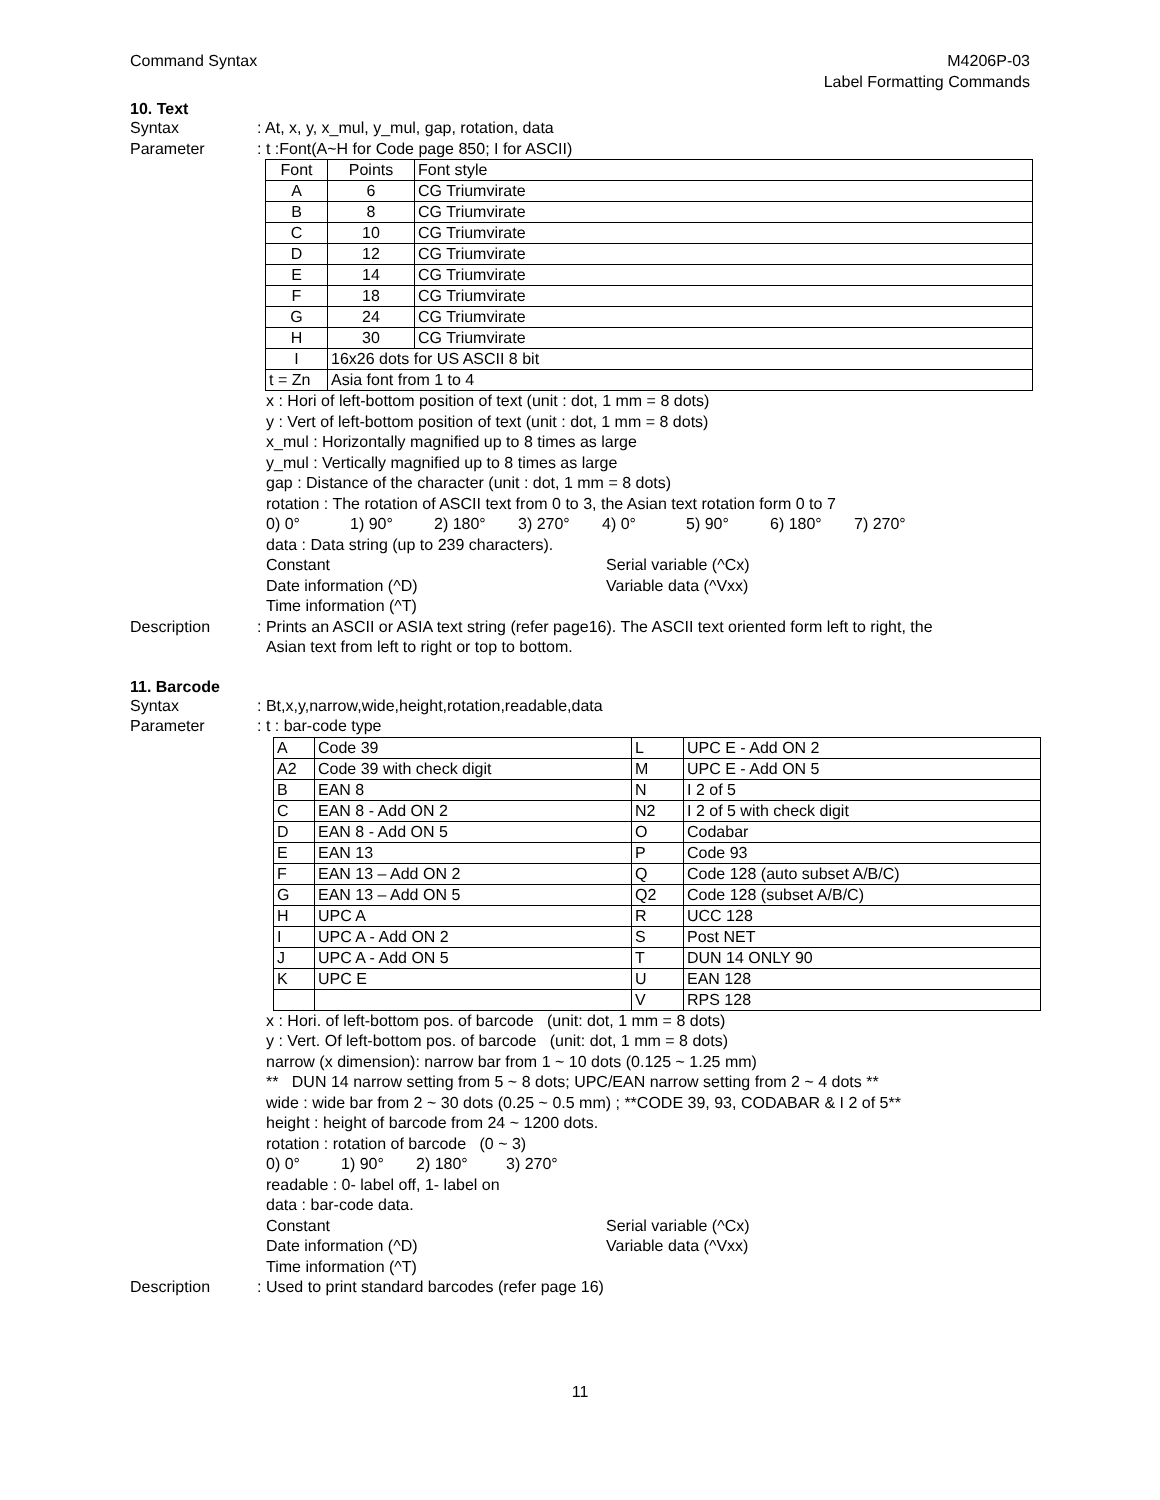Command Syntax M4206P-03
Label Formatting Commands
10. Text
Syntax : At, x, y, x_mul, y_mul, gap, rotation, data
Parameter : t :Font(A~H for Code page 850; I for ASCII)
| Font | Points | Font style |
| A | 6 | CG Triumvirate |
| B | 8 | CG Triumvirate |
| C | 10 | CG Triumvirate |
| D | 12 | CG Triumvirate |
| E | 14 | CG Triumvirate |
| F | 18 | CG Triumvirate |
| G | 24 | CG Triumvirate |
| H | 30 | CG Triumvirate |
| I | 16x26 dots for US ASCII 8 bit | |
| t = Zn | Asia font from 1 to 4 | |
x : Hori of left-bottom position of text (unit : dot, 1 mm = 8 dots)
y : Vert of left-bottom position of text (unit : dot, 1 mm = 8 dots)
x_mul : Horizontally magnified up to 8 times as large
y_mul : Vertically magnified up to 8 times as large
gap : Distance of the character (unit : dot, 1 mm = 8 dots)
rotation : The rotation of ASCII text from 0 to 3, the Asian text rotation form 0 to 7
0) 0° 1) 90° 2) 180° 3) 270° 4) 0° 5) 90° 6) 180° 7) 270°
data : Data string (up to 239 characters).
Constant Serial variable (^Cx)
Date information (^D) Variable data (^Vxx)
Time information (^T)
Description : Prints an ASCII or ASIA text string (refer page16). The ASCII text oriented form left to right, the
Asian text from left to right or top to bottom.
11. Barcode
Syntax : Bt,x,y,narrow,wide,height,rotation,readable,data
Parameter : t : bar-code type
| A | Code 39 | L | UPC E - Add ON 2 |
| A2 | Code 39 with check digit | M | UPC E - Add ON 5 |
| B | EAN 8 | N | I 2 of 5 |
| C | EAN 8 - Add ON 2 | N2 | I 2 of 5 with check digit |
| D | EAN 8 - Add ON 5 | O | Codabar |
| E | EAN 13 | P | Code 93 |
| F | EAN 13 – Add ON 2 | Q | Code 128 (auto subset A/B/C) |
| G | EAN 13 – Add ON 5 | Q2 | Code 128 (subset A/B/C) |
| H | UPC A | R | UCC 128 |
| I | UPC A - Add ON 2 | S | Post NET |
| J | UPC A - Add ON 5 | T | DUN 14 ONLY 90 |
| K | UPC E | U | EAN 128 |
| | | V | RPS 128 |
x : Hori. of left-bottom pos. of barcode (unit: dot, 1 mm = 8 dots)
y : Vert. Of left-bottom pos. of barcode (unit: dot, 1 mm = 8 dots)
narrow (x dimension): narrow bar from 1 ~ 10 dots (0.125 ~ 1.25 mm)
** DUN 14 narrow setting from 5 ~ 8 dots; UPC/EAN narrow setting from 2 ~ 4 dots **
wide : wide bar from 2 ~ 30 dots (0.25 ~ 0.5 mm) ; **CODE 39, 93, CODABAR & I 2 of 5**
height : height of barcode from 24 ~ 1200 dots.
rotation : rotation of barcode (0 ~ 3)
0) 0° 1) 90° 2) 180° 3) 270°
readable : 0- label off, 1- label on
data : bar-code data.
Constant Serial variable (^Cx)
Date information (^D) Variable data (^Vxx)
Time information (^T)
Description : Used to print standard barcodes (refer page 16)
11